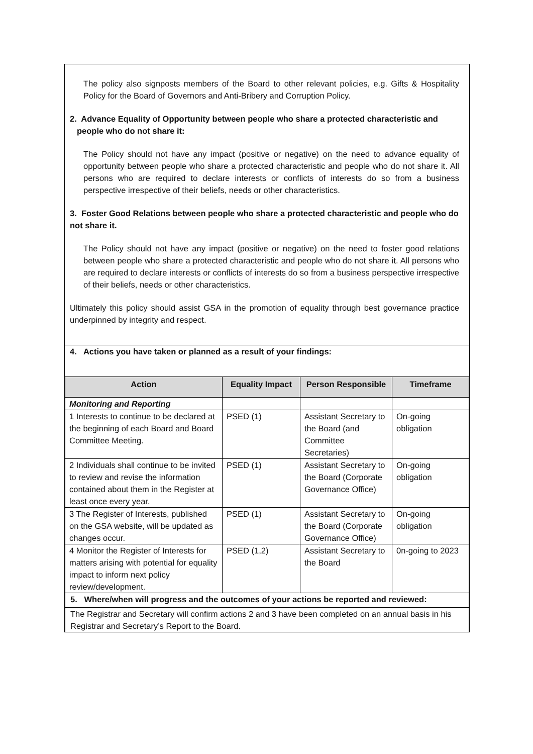The policy also signposts members of the Board to other relevant policies, e.g. Gifts & Hospitality Policy for the Board of Governors and Anti-Bribery and Corruption Policy.
2. Advance Equality of Opportunity between people who share a protected characteristic and people who do not share it:
The Policy should not have any impact (positive or negative) on the need to advance equality of opportunity between people who share a protected characteristic and people who do not share it. All persons who are required to declare interests or conflicts of interests do so from a business perspective irrespective of their beliefs, needs or other characteristics.
3. Foster Good Relations between people who share a protected characteristic and people who do not share it.
The Policy should not have any impact (positive or negative) on the need to foster good relations between people who share a protected characteristic and people who do not share it. All persons who are required to declare interests or conflicts of interests do so from a business perspective irrespective of their beliefs, needs or other characteristics.
Ultimately this policy should assist GSA in the promotion of equality through best governance practice underpinned by integrity and respect.
4. Actions you have taken or planned as a result of your findings:
| Action | Equality Impact | Person Responsible | Timeframe |
| --- | --- | --- | --- |
| Monitoring and Reporting | | | |
| 1 Interests to continue to be declared at the beginning of each Board and Board Committee Meeting. | PSED (1) | Assistant Secretary to the Board (and Committee Secretaries) | On-going obligation |
| 2 Individuals shall continue to be invited to review and revise the information contained about them in the Register at least once every year. | PSED (1) | Assistant Secretary to the Board (Corporate Governance Office) | On-going obligation |
| 3 The Register of Interests, published on the GSA website, will be updated as changes occur. | PSED (1) | Assistant Secretary to the Board (Corporate Governance Office) | On-going obligation |
| 4 Monitor the Register of Interests for matters arising with potential for equality impact to inform next policy review/development. | PSED (1,2) | Assistant Secretary to the Board | 0n-going to 2023 |
| 5. Where/when will progress and the outcomes of your actions be reported and reviewed: | | | |
| The Registrar and Secretary will confirm actions 2 and 3 have been completed on an annual basis in his Registrar and Secretary’s Report to the Board. | | | |